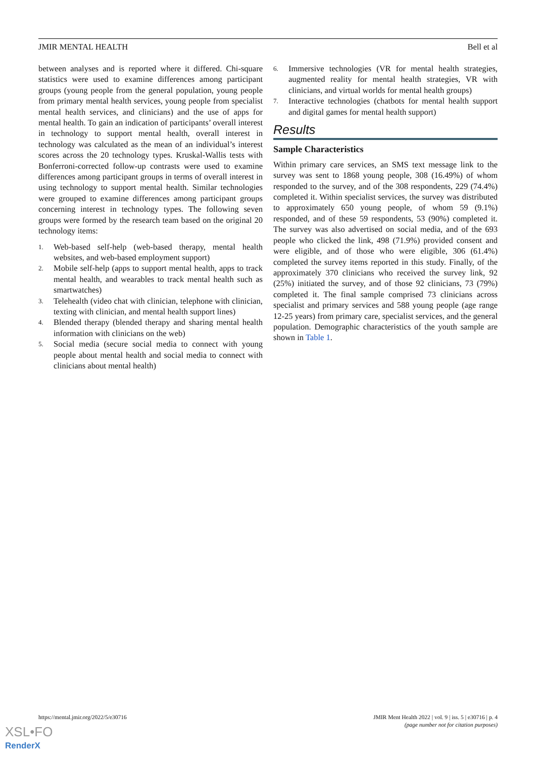JMIR MENTAL HEALTH Bell et al
between analyses and is reported where it differed. Chi-square statistics were used to examine differences among participant groups (young people from the general population, young people from primary mental health services, young people from specialist mental health services, and clinicians) and the use of apps for mental health. To gain an indication of participants’ overall interest in technology to support mental health, overall interest in technology was calculated as the mean of an individual’s interest scores across the 20 technology types. Kruskal-Wallis tests with Bonferroni-corrected follow-up contrasts were used to examine differences among participant groups in terms of overall interest in using technology to support mental health. Similar technologies were grouped to examine differences among participant groups concerning interest in technology types. The following seven groups were formed by the research team based on the original 20 technology items:
1. Web-based self-help (web-based therapy, mental health websites, and web-based employment support)
2. Mobile self-help (apps to support mental health, apps to track mental health, and wearables to track mental health such as smartwatches)
3. Telehealth (video chat with clinician, telephone with clinician, texting with clinician, and mental health support lines)
4. Blended therapy (blended therapy and sharing mental health information with clinicians on the web)
5. Social media (secure social media to connect with young people about mental health and social media to connect with clinicians about mental health)
6. Immersive technologies (VR for mental health strategies, augmented reality for mental health strategies, VR with clinicians, and virtual worlds for mental health groups)
7. Interactive technologies (chatbots for mental health support and digital games for mental health support)
Results
Sample Characteristics
Within primary care services, an SMS text message link to the survey was sent to 1868 young people, 308 (16.49%) of whom responded to the survey, and of the 308 respondents, 229 (74.4%) completed it. Within specialist services, the survey was distributed to approximately 650 young people, of whom 59 (9.1%) responded, and of these 59 respondents, 53 (90%) completed it. The survey was also advertised on social media, and of the 693 people who clicked the link, 498 (71.9%) provided consent and were eligible, and of those who were eligible, 306 (61.4%) completed the survey items reported in this study. Finally, of the approximately 370 clinicians who received the survey link, 92 (25%) initiated the survey, and of those 92 clinicians, 73 (79%) completed it. The final sample comprised 73 clinicians across specialist and primary services and 588 young people (age range 12-25 years) from primary care, specialist services, and the general population. Demographic characteristics of the youth sample are shown in Table 1.
https://mental.jmir.org/2022/5/e30716 JMIR Ment Health 2022 | vol. 9 | iss. 5 | e30716 | p. 4
(page number not for citation purposes)
XSL•FO
RenderX